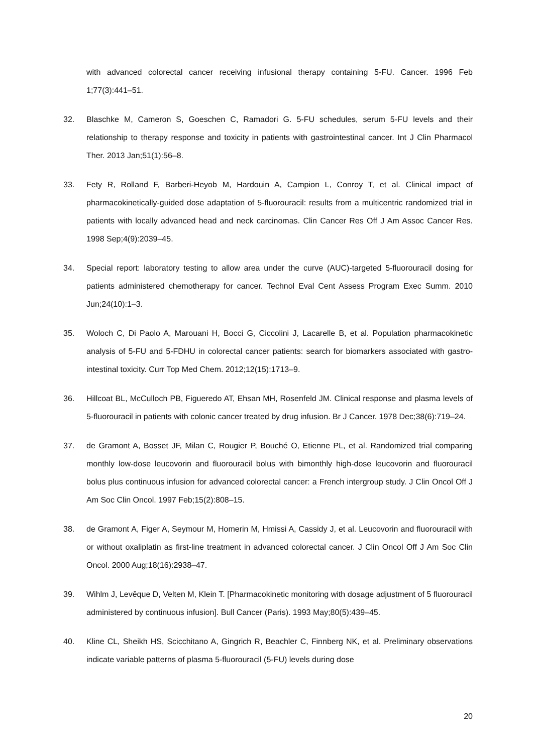with advanced colorectal cancer receiving infusional therapy containing 5-FU. Cancer. 1996 Feb 1;77(3):441–51.
32. Blaschke M, Cameron S, Goeschen C, Ramadori G. 5-FU schedules, serum 5-FU levels and their relationship to therapy response and toxicity in patients with gastrointestinal cancer. Int J Clin Pharmacol Ther. 2013 Jan;51(1):56–8.
33. Fety R, Rolland F, Barberi-Heyob M, Hardouin A, Campion L, Conroy T, et al. Clinical impact of pharmacokinetically-guided dose adaptation of 5-fluorouracil: results from a multicentric randomized trial in patients with locally advanced head and neck carcinomas. Clin Cancer Res Off J Am Assoc Cancer Res. 1998 Sep;4(9):2039–45.
34. Special report: laboratory testing to allow area under the curve (AUC)-targeted 5-fluorouracil dosing for patients administered chemotherapy for cancer. Technol Eval Cent Assess Program Exec Summ. 2010 Jun;24(10):1–3.
35. Woloch C, Di Paolo A, Marouani H, Bocci G, Ciccolini J, Lacarelle B, et al. Population pharmacokinetic analysis of 5-FU and 5-FDHU in colorectal cancer patients: search for biomarkers associated with gastro-intestinal toxicity. Curr Top Med Chem. 2012;12(15):1713–9.
36. Hillcoat BL, McCulloch PB, Figueredo AT, Ehsan MH, Rosenfeld JM. Clinical response and plasma levels of 5-fluorouracil in patients with colonic cancer treated by drug infusion. Br J Cancer. 1978 Dec;38(6):719–24.
37. de Gramont A, Bosset JF, Milan C, Rougier P, Bouché O, Etienne PL, et al. Randomized trial comparing monthly low-dose leucovorin and fluorouracil bolus with bimonthly high-dose leucovorin and fluorouracil bolus plus continuous infusion for advanced colorectal cancer: a French intergroup study. J Clin Oncol Off J Am Soc Clin Oncol. 1997 Feb;15(2):808–15.
38. de Gramont A, Figer A, Seymour M, Homerin M, Hmissi A, Cassidy J, et al. Leucovorin and fluorouracil with or without oxaliplatin as first-line treatment in advanced colorectal cancer. J Clin Oncol Off J Am Soc Clin Oncol. 2000 Aug;18(16):2938–47.
39. Wihlm J, Levêque D, Velten M, Klein T. [Pharmacokinetic monitoring with dosage adjustment of 5 fluorouracil administered by continuous infusion]. Bull Cancer (Paris). 1993 May;80(5):439–45.
40. Kline CL, Sheikh HS, Scicchitano A, Gingrich R, Beachler C, Finnberg NK, et al. Preliminary observations indicate variable patterns of plasma 5-fluorouracil (5-FU) levels during dose
20